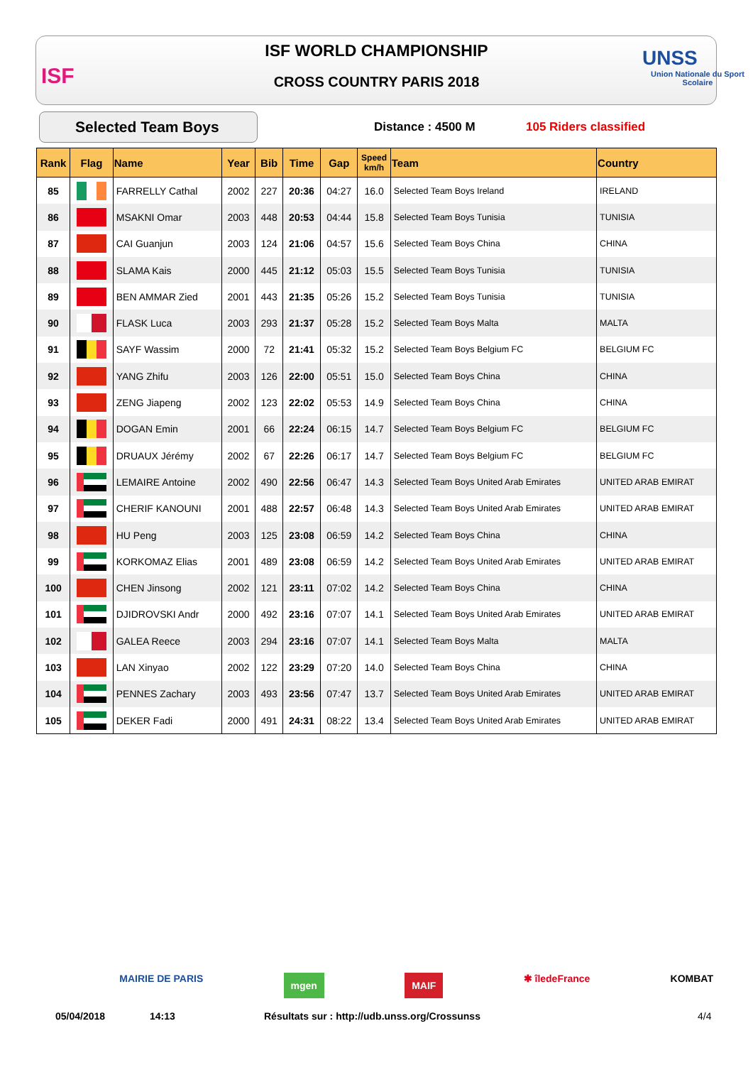ISF
ISF WORLD CHAMPIONSHIP
CROSS COUNTRY PARIS 2018
UNSS
Union Nationale du Sport Scolaire
Selected Team Boys Distance : 4500 M 105 Riders classified
| Rank | Flag | Name | Year | Bib | Time | Gap | Speed km/h | Team | Country |
| --- | --- | --- | --- | --- | --- | --- | --- | --- | --- |
| 85 | | FARRELLY Cathal | 2002 | 227 | 20:36 | 04:27 | 16.0 | Selected Team Boys Ireland | IRELAND |
| 86 | | MSAKNI Omar | 2003 | 448 | 20:53 | 04:44 | 15.8 | Selected Team Boys Tunisia | TUNISIA |
| 87 | | CAI Guanjun | 2003 | 124 | 21:06 | 04:57 | 15.6 | Selected Team Boys China | CHINA |
| 88 | | SLAMA Kais | 2000 | 445 | 21:12 | 05:03 | 15.5 | Selected Team Boys Tunisia | TUNISIA |
| 89 | | BEN AMMAR Zied | 2001 | 443 | 21:35 | 05:26 | 15.2 | Selected Team Boys Tunisia | TUNISIA |
| 90 | | FLASK Luca | 2003 | 293 | 21:37 | 05:28 | 15.2 | Selected Team Boys Malta | MALTA |
| 91 | | SAYF Wassim | 2000 | 72 | 21:41 | 05:32 | 15.2 | Selected Team Boys Belgium FC | BELGIUM FC |
| 92 | | YANG Zhifu | 2003 | 126 | 22:00 | 05:51 | 15.0 | Selected Team Boys China | CHINA |
| 93 | | ZENG Jiapeng | 2002 | 123 | 22:02 | 05:53 | 14.9 | Selected Team Boys China | CHINA |
| 94 | | DOGAN Emin | 2001 | 66 | 22:24 | 06:15 | 14.7 | Selected Team Boys Belgium FC | BELGIUM FC |
| 95 | | DRUAUX Jérémy | 2002 | 67 | 22:26 | 06:17 | 14.7 | Selected Team Boys Belgium FC | BELGIUM FC |
| 96 | | LEMAIRE Antoine | 2002 | 490 | 22:56 | 06:47 | 14.3 | Selected Team Boys United Arab Emirates | UNITED ARAB EMIRAT |
| 97 | | CHERIF KANOUNI | 2001 | 488 | 22:57 | 06:48 | 14.3 | Selected Team Boys United Arab Emirates | UNITED ARAB EMIRAT |
| 98 | | HU Peng | 2003 | 125 | 23:08 | 06:59 | 14.2 | Selected Team Boys China | CHINA |
| 99 | | KORKOMAZ Elias | 2001 | 489 | 23:08 | 06:59 | 14.2 | Selected Team Boys United Arab Emirates | UNITED ARAB EMIRAT |
| 100 | | CHEN Jinsong | 2002 | 121 | 23:11 | 07:02 | 14.2 | Selected Team Boys China | CHINA |
| 101 | | DJIDROVSKI Andr | 2000 | 492 | 23:16 | 07:07 | 14.1 | Selected Team Boys United Arab Emirates | UNITED ARAB EMIRAT |
| 102 | | GALEA Reece | 2003 | 294 | 23:16 | 07:07 | 14.1 | Selected Team Boys Malta | MALTA |
| 103 | | LAN Xinyao | 2002 | 122 | 23:29 | 07:20 | 14.0 | Selected Team Boys China | CHINA |
| 104 | | PENNES Zachary | 2003 | 493 | 23:56 | 07:47 | 13.7 | Selected Team Boys United Arab Emirates | UNITED ARAB EMIRAT |
| 105 | | DEKER Fadi | 2000 | 491 | 24:31 | 08:22 | 13.4 | Selected Team Boys United Arab Emirates | UNITED ARAB EMIRAT |
MAIRIE DE PARIS mgen MAIF ✱ îledeFrance KOMBAT
05/04/2018 14:13 Résultats sur : http://udb.unss.org/Crossunss 4/4